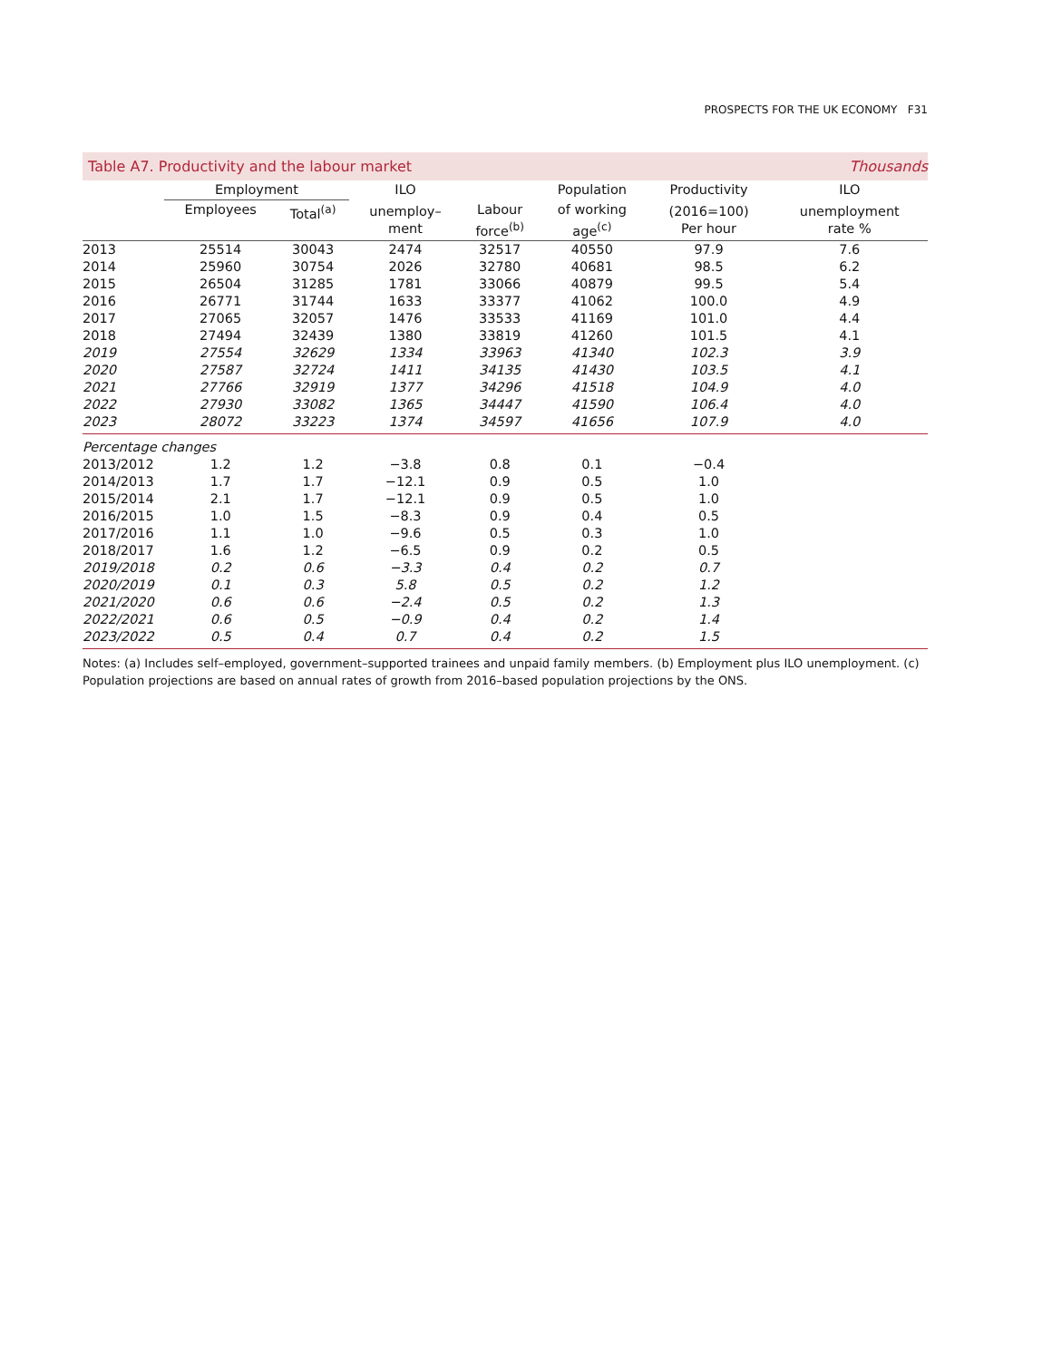PROSPECTS FOR THE UK ECONOMY F31
Table A7. Productivity and the labour market Thousands
| | Employment | | ILO | | Population | Productivity | ILO |
| --- | --- | --- | --- | --- | --- | --- | --- |
| | Employees | Total<sup>(a)</sup> | unemploy– ment | Labour force<sup>(b)</sup> | of working age<sup>(c)</sup> | (2016=100) Per hour | unemployment rate % |
| 2013 | 25514 | 30043 | 2474 | 32517 | 40550 | 97.9 | 7.6 |
| 2014 | 25960 | 30754 | 2026 | 32780 | 40681 | 98.5 | 6.2 |
| 2015 | 26504 | 31285 | 1781 | 33066 | 40879 | 99.5 | 5.4 |
| 2016 | 26771 | 31744 | 1633 | 33377 | 41062 | 100.0 | 4.9 |
| 2017 | 27065 | 32057 | 1476 | 33533 | 41169 | 101.0 | 4.4 |
| 2018 | 27494 | 32439 | 1380 | 33819 | 41260 | 101.5 | 4.1 |
| 2019 | 27554 | 32629 | 1334 | 33963 | 41340 | 102.3 | 3.9 |
| 2020 | 27587 | 32724 | 1411 | 34135 | 41430 | 103.5 | 4.1 |
| 2021 | 27766 | 32919 | 1377 | 34296 | 41518 | 104.9 | 4.0 |
| 2022 | 27930 | 33082 | 1365 | 34447 | 41590 | 106.4 | 4.0 |
| 2023 | 28072 | 33223 | 1374 | 34597 | 41656 | 107.9 | 4.0 |
| Percentage changes | | | | | | | |
| 2013/2012 | 1.2 | 1.2 | −3.8 | 0.8 | 0.1 | −0.4 | |
| 2014/2013 | 1.7 | 1.7 | −12.1 | 0.9 | 0.5 | 1.0 | |
| 2015/2014 | 2.1 | 1.7 | −12.1 | 0.9 | 0.5 | 1.0 | |
| 2016/2015 | 1.0 | 1.5 | −8.3 | 0.9 | 0.4 | 0.5 | |
| 2017/2016 | 1.1 | 1.0 | −9.6 | 0.5 | 0.3 | 1.0 | |
| 2018/2017 | 1.6 | 1.2 | −6.5 | 0.9 | 0.2 | 0.5 | |
| 2019/2018 | 0.2 | 0.6 | −3.3 | 0.4 | 0.2 | 0.7 | |
| 2020/2019 | 0.1 | 0.3 | 5.8 | 0.5 | 0.2 | 1.2 | |
| 2021/2020 | 0.6 | 0.6 | −2.4 | 0.5 | 0.2 | 1.3 | |
| 2022/2021 | 0.6 | 0.5 | −0.9 | 0.4 | 0.2 | 1.4 | |
| 2023/2022 | 0.5 | 0.4 | 0.7 | 0.4 | 0.2 | 1.5 | |
Notes: (a) Includes self–employed, government–supported trainees and unpaid family members. (b) Employment plus ILO unemployment. (c) Population projections are based on annual rates of growth from 2016–based population projections by the ONS.